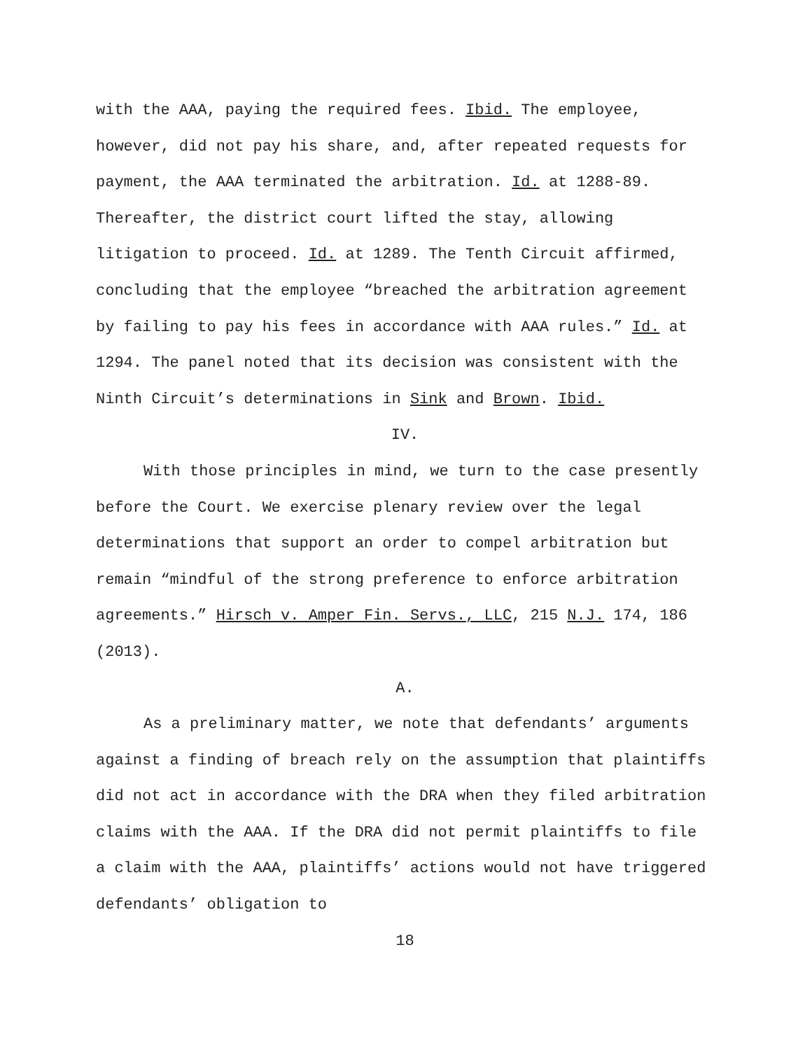with the AAA, paying the required fees. Ibid. The employee, however, did not pay his share, and, after repeated requests for payment, the AAA terminated the arbitration. Id. at 1288-89. Thereafter, the district court lifted the stay, allowing litigation to proceed. Id. at 1289. The Tenth Circuit affirmed, concluding that the employee “breached the arbitration agreement by failing to pay his fees in accordance with AAA rules.” Id. at 1294. The panel noted that its decision was consistent with the Ninth Circuit’s determinations in Sink and Brown. Ibid.
IV.
With those principles in mind, we turn to the case presently before the Court. We exercise plenary review over the legal determinations that support an order to compel arbitration but remain “mindful of the strong preference to enforce arbitration agreements.” Hirsch v. Amper Fin. Servs., LLC, 215 N.J. 174, 186 (2013).
A.
As a preliminary matter, we note that defendants’ arguments against a finding of breach rely on the assumption that plaintiffs did not act in accordance with the DRA when they filed arbitration claims with the AAA. If the DRA did not permit plaintiffs to file a claim with the AAA, plaintiffs’ actions would not have triggered defendants’ obligation to
18